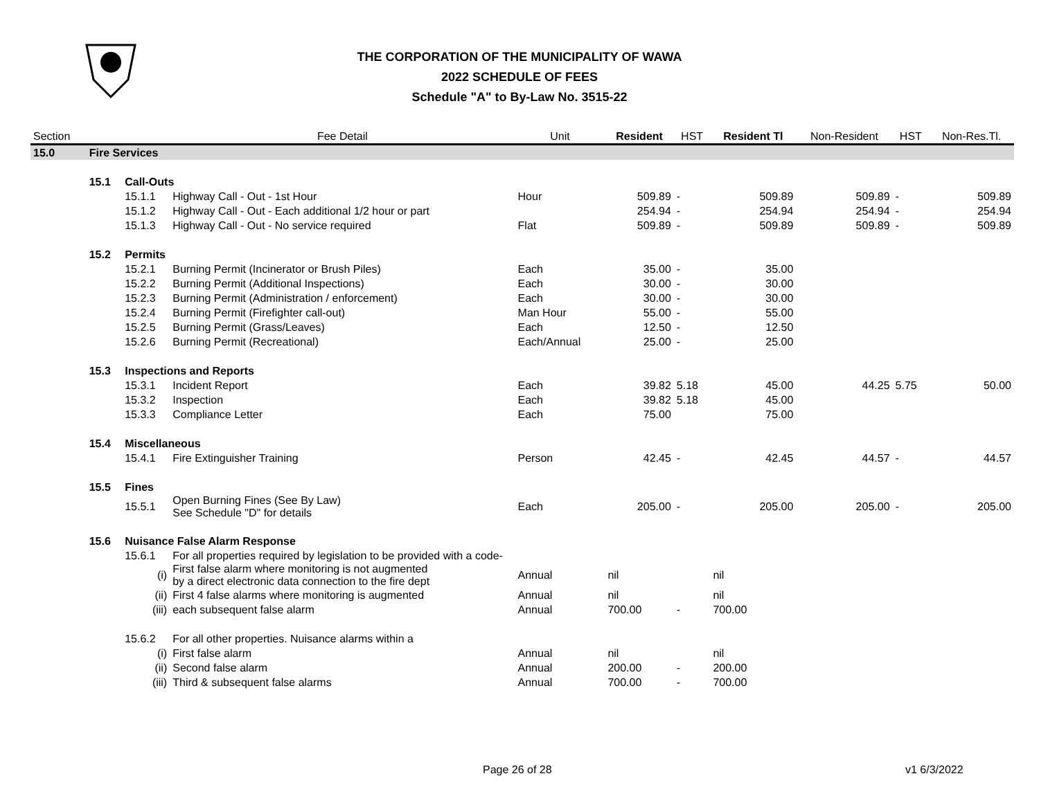THE CORPORATION OF THE MUNICIPALITY OF WAWA
2022 SCHEDULE OF FEES
Schedule "A" to By-Law No. 3515-22
| Section | | | Fee Detail | Unit | Resident | HST | Resident Tl | Non-Resident | HST | Non-Res.Tl. |
| --- | --- | --- | --- | --- | --- | --- | --- | --- | --- | --- |
| 15.0 | Fire Services | | | | | | | | | |
| | 15.1 | Call-Outs | | | | | | | | |
| | | 15.1.1 | Highway Call - Out - 1st Hour | Hour | 509.89 | - | 509.89 | 509.89 | - | 509.89 |
| | | 15.1.2 | Highway Call - Out - Each additional 1/2 hour or part | | 254.94 | - | 254.94 | 254.94 | - | 254.94 |
| | | 15.1.3 | Highway Call - Out - No service required | Flat | 509.89 | - | 509.89 | 509.89 | - | 509.89 |
| | 15.2 | Permits | | | | | | | | |
| | | 15.2.1 | Burning Permit (Incinerator or Brush Piles) | Each | 35.00 | - | 35.00 | | | |
| | | 15.2.2 | Burning Permit (Additional Inspections) | Each | 30.00 | - | 30.00 | | | |
| | | 15.2.3 | Burning Permit (Administration / enforcement) | Each | 30.00 | - | 30.00 | | | |
| | | 15.2.4 | Burning Permit (Firefighter call-out) | Man Hour | 55.00 | - | 55.00 | | | |
| | | 15.2.5 | Burning Permit (Grass/Leaves) | Each | 12.50 | - | 12.50 | | | |
| | | 15.2.6 | Burning Permit (Recreational) | Each/Annual | 25.00 | - | 25.00 | | | |
| | 15.3 | Inspections and Reports | | | | | | | | |
| | | 15.3.1 | Incident Report | Each | 39.82 | 5.18 | 45.00 | 44.25 | 5.75 | 50.00 |
| | | 15.3.2 | Inspection | Each | 39.82 | 5.18 | 45.00 | | | |
| | | 15.3.3 | Compliance Letter | Each | 75.00 | | 75.00 | | | |
| | 15.4 | Miscellaneous | | | | | | | | |
| | | 15.4.1 | Fire Extinguisher Training | Person | 42.45 | - | 42.45 | 44.57 | - | 44.57 |
| | 15.5 | Fines | | | | | | | | |
| | | 15.5.1 | Open Burning Fines (See By Law) See Schedule "D" for details | Each | 205.00 | - | 205.00 | 205.00 | - | 205.00 |
| | 15.6 | Nuisance False Alarm Response | | | | | | | | |
| | | 15.6.1 | For all properties required by legislation to be provided with a code- | | | | | | | |
| | | (i) | First false alarm where monitoring is not augmented by a direct electronic data connection to the fire dept | Annual | nil | | nil | | | |
| | | (ii) | First 4 false alarms where monitoring is augmented | Annual | nil | | nil | | | |
| | | (iii) | each subsequent false alarm | Annual | 700.00 | - | 700.00 | | | |
| | | 15.6.2 | For all other properties. Nuisance alarms within a | | | | | | | |
| | | (i) | First false alarm | Annual | nil | | nil | | | |
| | | (ii) | Second false alarm | Annual | 200.00 | - | 200.00 | | | |
| | | (iii) | Third & subsequent false alarms | Annual | 700.00 | - | 700.00 | | | |
Page 26 of 28 v1 6/3/2022